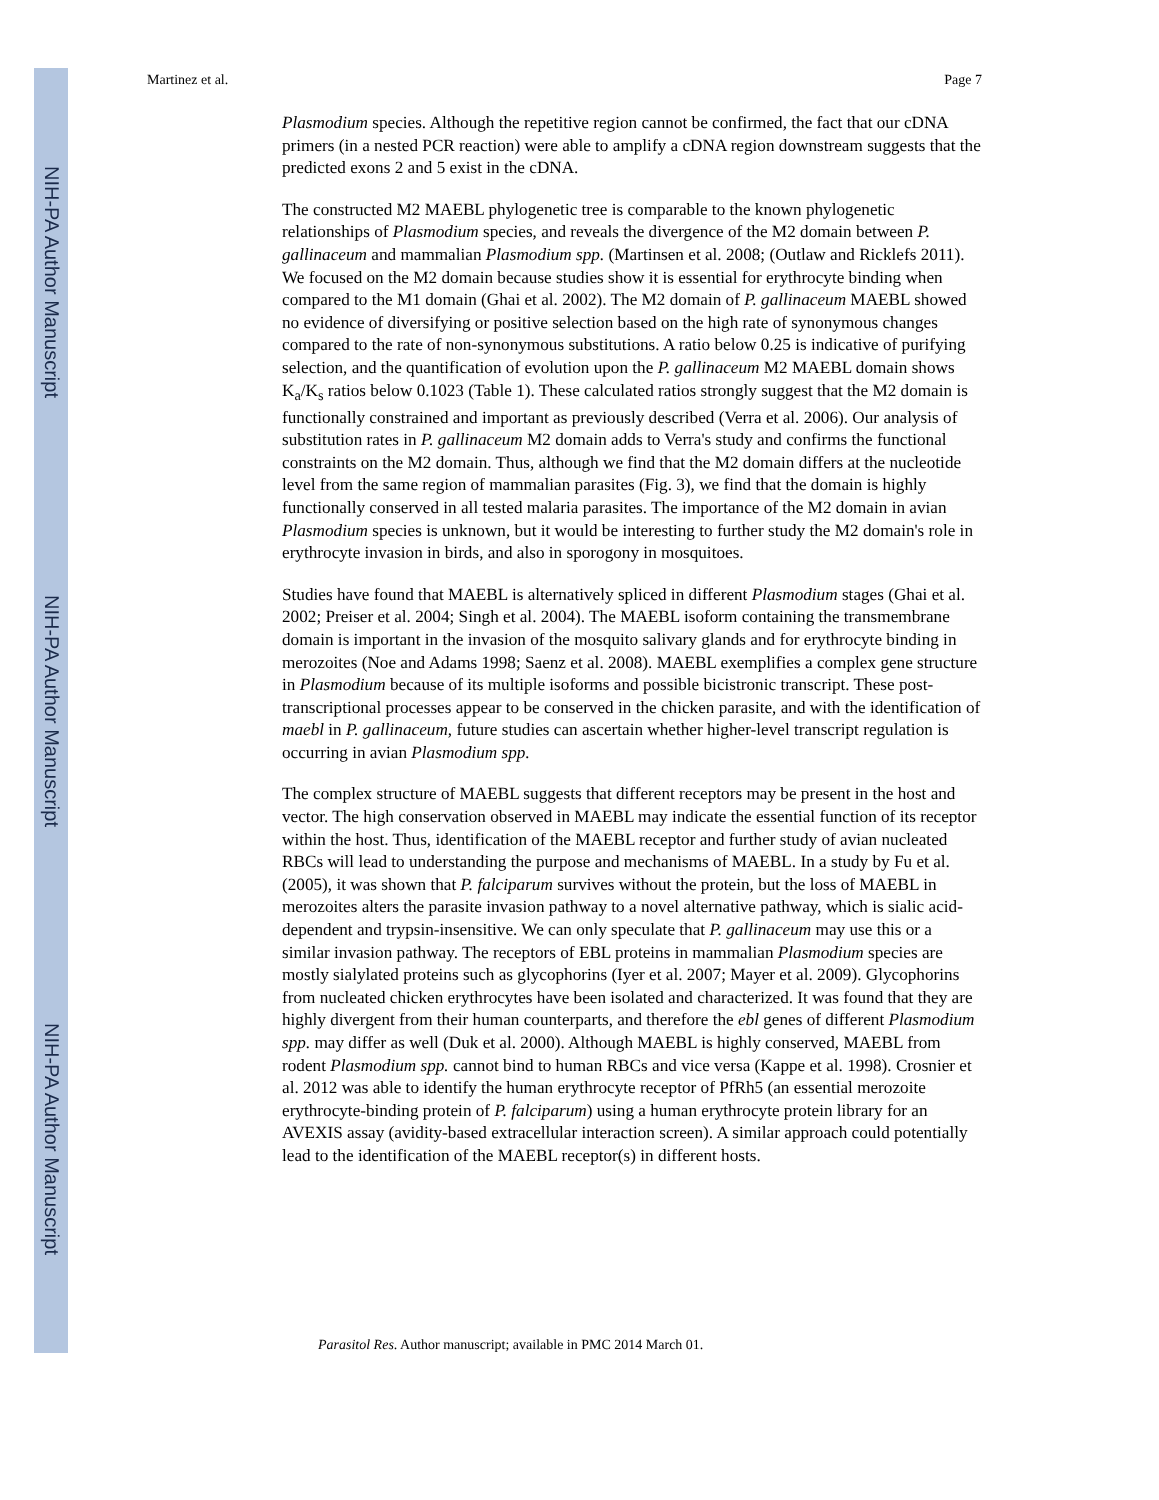NIH-PA Author Manuscript
NIH-PA Author Manuscript
NIH-PA Author Manuscript
Martinez et al. Page 7
Plasmodium species. Although the repetitive region cannot be confirmed, the fact that our cDNA primers (in a nested PCR reaction) were able to amplify a cDNA region downstream suggests that the predicted exons 2 and 5 exist in the cDNA.
The constructed M2 MAEBL phylogenetic tree is comparable to the known phylogenetic relationships of Plasmodium species, and reveals the divergence of the M2 domain between P. gallinaceum and mammalian Plasmodium spp. (Martinsen et al. 2008; (Outlaw and Ricklefs 2011). We focused on the M2 domain because studies show it is essential for erythrocyte binding when compared to the M1 domain (Ghai et al. 2002). The M2 domain of P. gallinaceum MAEBL showed no evidence of diversifying or positive selection based on the high rate of synonymous changes compared to the rate of non-synonymous substitutions. A ratio below 0.25 is indicative of purifying selection, and the quantification of evolution upon the P. gallinaceum M2 MAEBL domain shows K<sub>a</sub>/K<sub>s</sub> ratios below 0.1023 (Table 1). These calculated ratios strongly suggest that the M2 domain is functionally constrained and important as previously described (Verra et al. 2006). Our analysis of substitution rates in P. gallinaceum M2 domain adds to Verra's study and confirms the functional constraints on the M2 domain. Thus, although we find that the M2 domain differs at the nucleotide level from the same region of mammalian parasites (Fig. 3), we find that the domain is highly functionally conserved in all tested malaria parasites. The importance of the M2 domain in avian Plasmodium species is unknown, but it would be interesting to further study the M2 domain's role in erythrocyte invasion in birds, and also in sporogony in mosquitoes.
Studies have found that MAEBL is alternatively spliced in different Plasmodium stages (Ghai et al. 2002; Preiser et al. 2004; Singh et al. 2004). The MAEBL isoform containing the transmembrane domain is important in the invasion of the mosquito salivary glands and for erythrocyte binding in merozoites (Noe and Adams 1998; Saenz et al. 2008). MAEBL exemplifies a complex gene structure in Plasmodium because of its multiple isoforms and possible bicistronic transcript. These post-transcriptional processes appear to be conserved in the chicken parasite, and with the identification of maebl in P. gallinaceum, future studies can ascertain whether higher-level transcript regulation is occurring in avian Plasmodium spp.
The complex structure of MAEBL suggests that different receptors may be present in the host and vector. The high conservation observed in MAEBL may indicate the essential function of its receptor within the host. Thus, identification of the MAEBL receptor and further study of avian nucleated RBCs will lead to understanding the purpose and mechanisms of MAEBL. In a study by Fu et al. (2005), it was shown that P. falciparum survives without the protein, but the loss of MAEBL in merozoites alters the parasite invasion pathway to a novel alternative pathway, which is sialic acid-dependent and trypsin-insensitive. We can only speculate that P. gallinaceum may use this or a similar invasion pathway. The receptors of EBL proteins in mammalian Plasmodium species are mostly sialylated proteins such as glycophorins (Iyer et al. 2007; Mayer et al. 2009). Glycophorins from nucleated chicken erythrocytes have been isolated and characterized. It was found that they are highly divergent from their human counterparts, and therefore the ebl genes of different Plasmodium spp. may differ as well (Duk et al. 2000). Although MAEBL is highly conserved, MAEBL from rodent Plasmodium spp. cannot bind to human RBCs and vice versa (Kappe et al. 1998). Crosnier et al. 2012 was able to identify the human erythrocyte receptor of PfRh5 (an essential merozoite erythrocyte-binding protein of P. falciparum) using a human erythrocyte protein library for an AVEXIS assay (avidity-based extracellular interaction screen). A similar approach could potentially lead to the identification of the MAEBL receptor(s) in different hosts.
Parasitol Res. Author manuscript; available in PMC 2014 March 01.